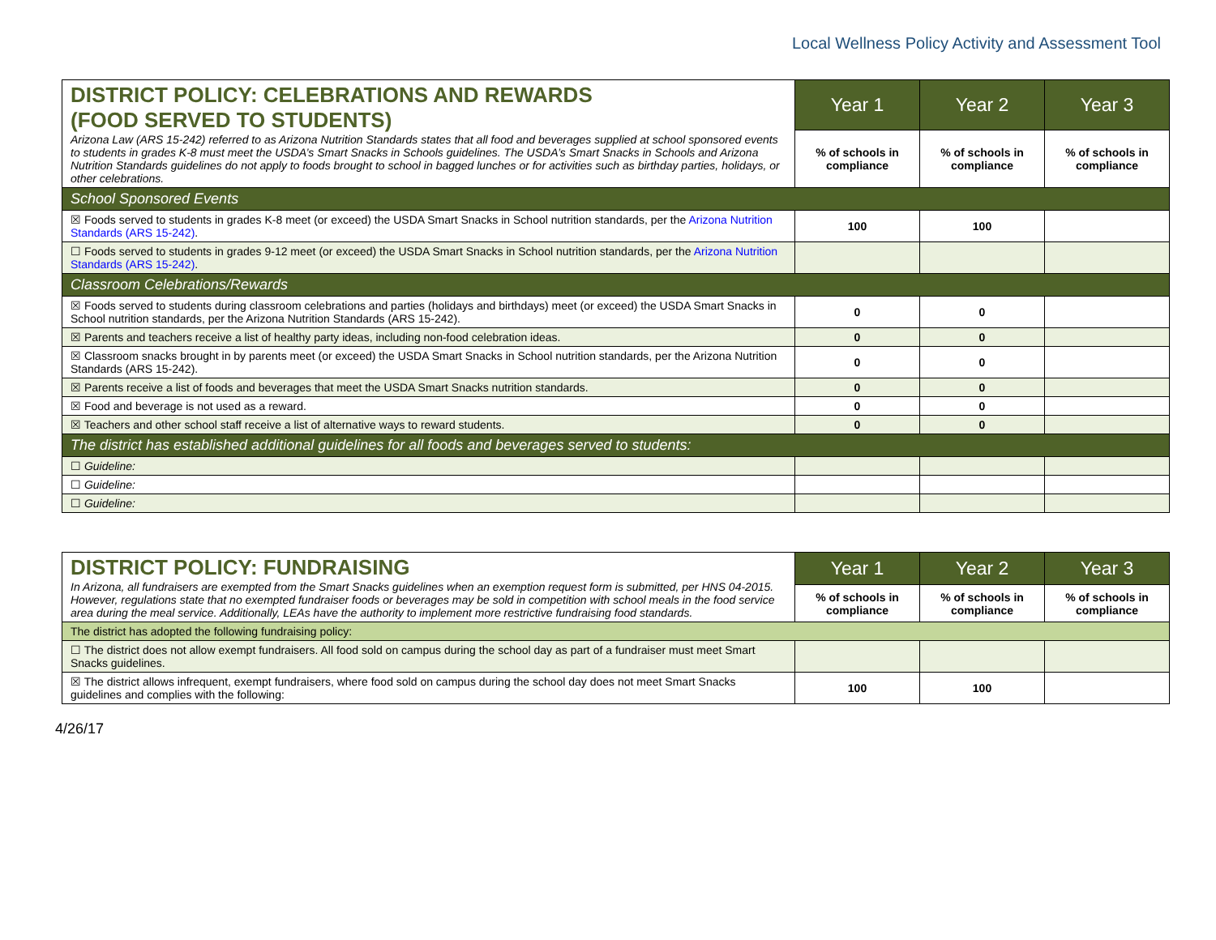Local Wellness Policy Activity and Assessment Tool
| DISTRICT POLICY: CELEBRATIONS AND REWARDS (FOOD SERVED TO STUDENTS) Arizona Law (ARS 15-242) referred to as Arizona Nutrition Standards states that all food and beverages supplied at school sponsored events to students in grades K-8 must meet the USDA’s Smart Snacks in Schools guidelines. The USDA’s Smart Snacks in Schools and Arizona Nutrition Standards guidelines do not apply to foods brought to school in bagged lunches or for activities such as birthday parties, holidays, or other celebrations. | Year 1 | Year 2 | Year 3 |
| | % of schools in compliance | % of schools in compliance | % of schools in compliance |
| School Sponsored Events | | | |
| ☒ Foods served to students in grades K-8 meet (or exceed) the USDA Smart Snacks in School nutrition standards, per the Arizona Nutrition Standards (ARS 15-242) . | 100 | 100 | |
| ☐ Foods served to students in grades 9-12 meet (or exceed) the USDA Smart Snacks in School nutrition standards, per the Arizona Nutrition Standards (ARS 15-242) . | | | |
| Classroom Celebrations/Rewards | | | |
| ☒ Foods served to students during classroom celebrations and parties (holidays and birthdays) meet (or exceed) the USDA Smart Snacks in School nutrition standards, per the Arizona Nutrition Standards (ARS 15-242). | 0 | 0 | |
| ☒ Parents and teachers receive a list of healthy party ideas, including non-food celebration ideas. | 0 | 0 | |
| ☒ Classroom snacks brought in by parents meet (or exceed) the USDA Smart Snacks in School nutrition standards, per the Arizona Nutrition Standards (ARS 15-242). | 0 | 0 | |
| ☒ Parents receive a list of foods and beverages that meet the USDA Smart Snacks nutrition standards. | 0 | 0 | |
| ☒ Food and beverage is not used as a reward. | 0 | 0 | |
| ☒ Teachers and other school staff receive a list of alternative ways to reward students. | 0 | 0 | |
| The district has established additional guidelines for all foods and beverages served to students: | | | |
| ☐ Guideline: | | | |
| ☐ Guideline: | | | |
| ☐ Guideline: | | | |
| DISTRICT POLICY: FUNDRAISING In Arizona, all fundraisers are exempted from the Smart Snacks guidelines when an exemption request form is submitted, per HNS 04-2015. However, regulations state that no exempted fundraiser foods or beverages may be sold in competition with school meals in the food service area during the meal service. Additionally, LEAs have the authority to implement more restrictive fundraising food standards. | Year 1 | Year 2 | Year 3 |
| | % of schools in compliance | % of schools in compliance | % of schools in compliance |
| The district has adopted the following fundraising policy: | | | |
| ☐ The district does not allow exempt fundraisers. All food sold on campus during the school day as part of a fundraiser must meet Smart Snacks guidelines. | | | |
| ☒ The district allows infrequent, exempt fundraisers, where food sold on campus during the school day does not meet Smart Snacks guidelines and complies with the following: | 100 | 100 | |
4/26/17